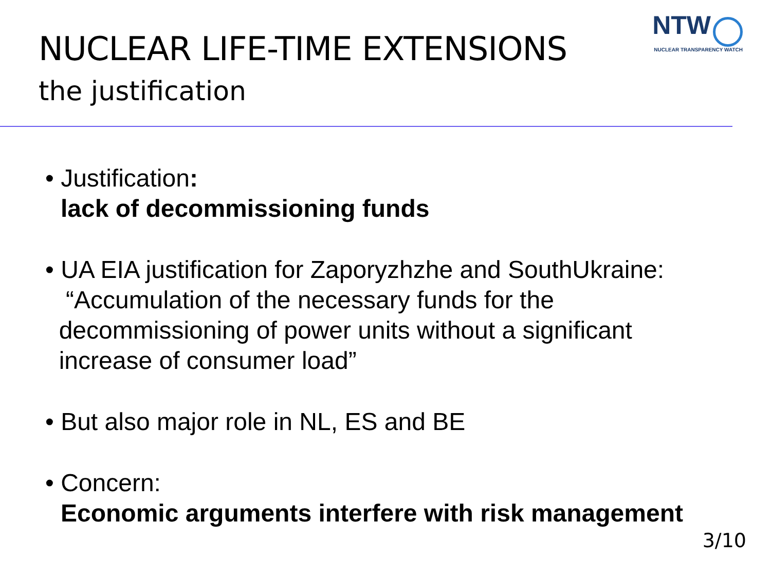NUCLEAR LIFE-TIME EXTENSIONS
the justification
NTW
NUCLEAR TRANSPARENCY WATCH
• Justification:
lack of decommissioning funds
• UA EIA justification for Zaporyzhzhe and SouthUkraine:
“Accumulation of the necessary funds for the
decommissioning of power units without a significant
increase of consumer load”
• But also major role in NL, ES and BE
• Concern:
Economic arguments interfere with risk management
3/10